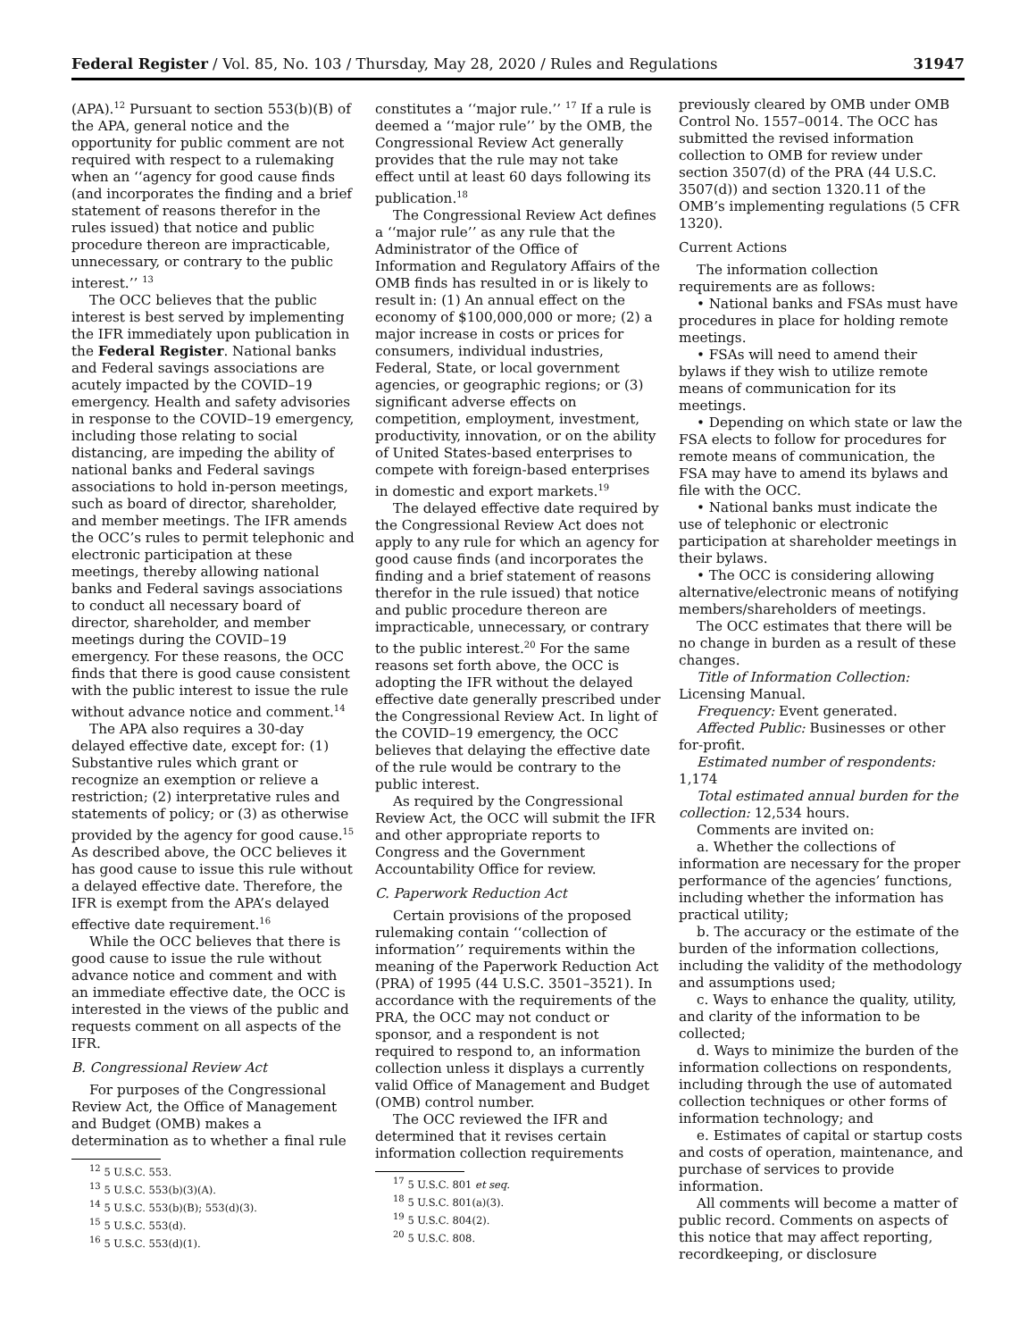Federal Register / Vol. 85, No. 103 / Thursday, May 28, 2020 / Rules and Regulations 31947
(APA).<sup>12</sup> Pursuant to section 553(b)(B) of the APA, general notice and the opportunity for public comment are not required with respect to a rulemaking when an ‘‘agency for good cause finds (and incorporates the finding and a brief statement of reasons therefor in the rules issued) that notice and public procedure thereon are impracticable, unnecessary, or contrary to the public interest.’’ <sup>13</sup>
The OCC believes that the public interest is best served by implementing the IFR immediately upon publication in the Federal Register. National banks and Federal savings associations are acutely impacted by the COVID–19 emergency. Health and safety advisories in response to the COVID–19 emergency, including those relating to social distancing, are impeding the ability of national banks and Federal savings associations to hold in-person meetings, such as board of director, shareholder, and member meetings. The IFR amends the OCC’s rules to permit telephonic and electronic participation at these meetings, thereby allowing national banks and Federal savings associations to conduct all necessary board of director, shareholder, and member meetings during the COVID–19 emergency. For these reasons, the OCC finds that there is good cause consistent with the public interest to issue the rule without advance notice and comment.<sup>14</sup>
The APA also requires a 30-day delayed effective date, except for: (1) Substantive rules which grant or recognize an exemption or relieve a restriction; (2) interpretative rules and statements of policy; or (3) as otherwise provided by the agency for good cause.<sup>15</sup> As described above, the OCC believes it has good cause to issue this rule without a delayed effective date. Therefore, the IFR is exempt from the APA’s delayed effective date requirement.<sup>16</sup>
While the OCC believes that there is good cause to issue the rule without advance notice and comment and with an immediate effective date, the OCC is interested in the views of the public and requests comment on all aspects of the IFR.
B. Congressional Review Act
For purposes of the Congressional Review Act, the Office of Management and Budget (OMB) makes a determination as to whether a final rule
<sup>12</sup> 5 U.S.C. 553.
<sup>13</sup> 5 U.S.C. 553(b)(3)(A).
<sup>14</sup> 5 U.S.C. 553(b)(B); 553(d)(3).
<sup>15</sup> 5 U.S.C. 553(d).
<sup>16</sup> 5 U.S.C. 553(d)(1).
constitutes a ‘‘major rule.’’ <sup>17</sup> If a rule is deemed a ‘‘major rule’’ by the OMB, the Congressional Review Act generally provides that the rule may not take effect until at least 60 days following its publication.<sup>18</sup>
The Congressional Review Act defines a ‘‘major rule’’ as any rule that the Administrator of the Office of Information and Regulatory Affairs of the OMB finds has resulted in or is likely to result in: (1) An annual effect on the economy of $100,000,000 or more; (2) a major increase in costs or prices for consumers, individual industries, Federal, State, or local government agencies, or geographic regions; or (3) significant adverse effects on competition, employment, investment, productivity, innovation, or on the ability of United States-based enterprises to compete with foreign-based enterprises in domestic and export markets.<sup>19</sup>
The delayed effective date required by the Congressional Review Act does not apply to any rule for which an agency for good cause finds (and incorporates the finding and a brief statement of reasons therefor in the rule issued) that notice and public procedure thereon are impracticable, unnecessary, or contrary to the public interest.<sup>20</sup> For the same reasons set forth above, the OCC is adopting the IFR without the delayed effective date generally prescribed under the Congressional Review Act. In light of the COVID–19 emergency, the OCC believes that delaying the effective date of the rule would be contrary to the public interest.
As required by the Congressional Review Act, the OCC will submit the IFR and other appropriate reports to Congress and the Government Accountability Office for review.
C. Paperwork Reduction Act
Certain provisions of the proposed rulemaking contain ‘‘collection of information’’ requirements within the meaning of the Paperwork Reduction Act (PRA) of 1995 (44 U.S.C. 3501–3521). In accordance with the requirements of the PRA, the OCC may not conduct or sponsor, and a respondent is not required to respond to, an information collection unless it displays a currently valid Office of Management and Budget (OMB) control number.
The OCC reviewed the IFR and determined that it revises certain information collection requirements
<sup>17</sup> 5 U.S.C. 801 et seq.
<sup>18</sup> 5 U.S.C. 801(a)(3).
<sup>19</sup> 5 U.S.C. 804(2).
<sup>20</sup> 5 U.S.C. 808.
previously cleared by OMB under OMB Control No. 1557–0014. The OCC has submitted the revised information collection to OMB for review under section 3507(d) of the PRA (44 U.S.C. 3507(d)) and section 1320.11 of the OMB’s implementing regulations (5 CFR 1320).
Current Actions
The information collection requirements are as follows:
• National banks and FSAs must have procedures in place for holding remote meetings.
• FSAs will need to amend their bylaws if they wish to utilize remote means of communication for its meetings.
• Depending on which state or law the FSA elects to follow for procedures for remote means of communication, the FSA may have to amend its bylaws and file with the OCC.
• National banks must indicate the use of telephonic or electronic participation at shareholder meetings in their bylaws.
• The OCC is considering allowing alternative/electronic means of notifying members/shareholders of meetings.
The OCC estimates that there will be no change in burden as a result of these changes.
Title of Information Collection: Licensing Manual.
Frequency: Event generated.
Affected Public: Businesses or other for-profit.
Estimated number of respondents: 1,174
Total estimated annual burden for the collection: 12,534 hours.
Comments are invited on:
a. Whether the collections of information are necessary for the proper performance of the agencies’ functions, including whether the information has practical utility;
b. The accuracy or the estimate of the burden of the information collections, including the validity of the methodology and assumptions used;
c. Ways to enhance the quality, utility, and clarity of the information to be collected;
d. Ways to minimize the burden of the information collections on respondents, including through the use of automated collection techniques or other forms of information technology; and
e. Estimates of capital or startup costs and costs of operation, maintenance, and purchase of services to provide information.
All comments will become a matter of public record. Comments on aspects of this notice that may affect reporting, recordkeeping, or disclosure